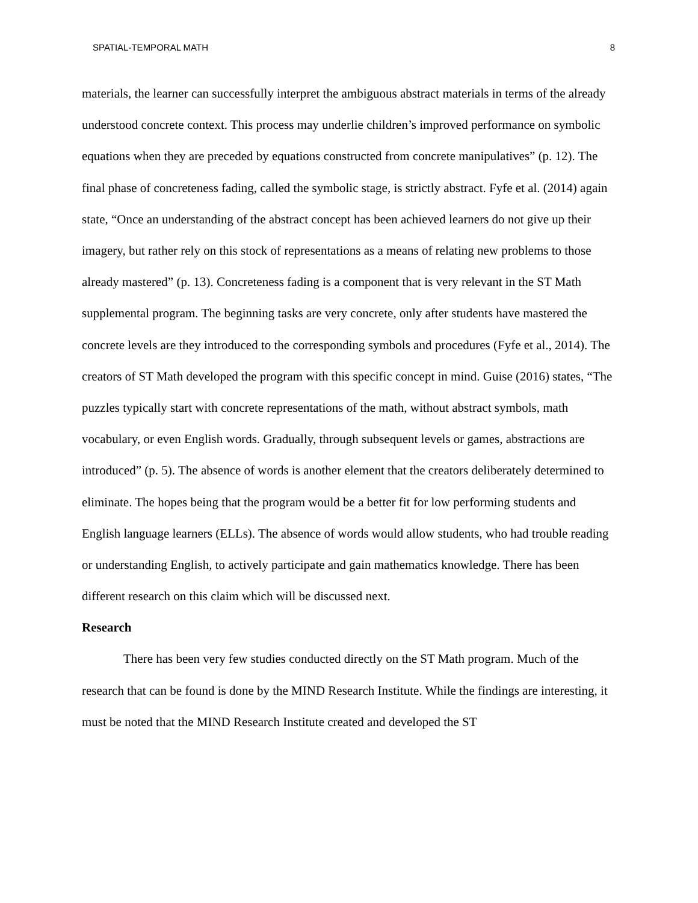SPATIAL-TEMPORAL MATH 8
materials, the learner can successfully interpret the ambiguous abstract materials in terms of the already understood concrete context. This process may underlie children’s improved performance on symbolic equations when they are preceded by equations constructed from concrete manipulatives” (p. 12). The final phase of concreteness fading, called the symbolic stage, is strictly abstract. Fyfe et al. (2014) again state, “Once an understanding of the abstract concept has been achieved learners do not give up their imagery, but rather rely on this stock of representations as a means of relating new problems to those already mastered” (p. 13). Concreteness fading is a component that is very relevant in the ST Math supplemental program. The beginning tasks are very concrete, only after students have mastered the concrete levels are they introduced to the corresponding symbols and procedures (Fyfe et al., 2014). The creators of ST Math developed the program with this specific concept in mind. Guise (2016) states, “The puzzles typically start with concrete representations of the math, without abstract symbols, math vocabulary, or even English words. Gradually, through subsequent levels or games, abstractions are introduced” (p. 5). The absence of words is another element that the creators deliberately determined to eliminate. The hopes being that the program would be a better fit for low performing students and English language learners (ELLs). The absence of words would allow students, who had trouble reading or understanding English, to actively participate and gain mathematics knowledge. There has been different research on this claim which will be discussed next.
Research
There has been very few studies conducted directly on the ST Math program. Much of the research that can be found is done by the MIND Research Institute. While the findings are interesting, it must be noted that the MIND Research Institute created and developed the ST